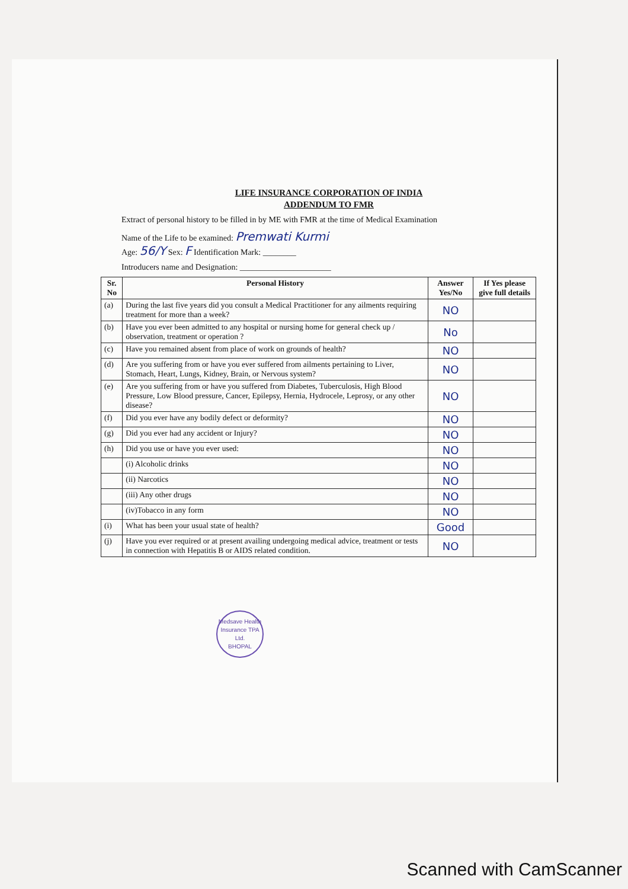LIFE INSURANCE CORPORATION OF INDIA
ADDENDUM TO FMR
Extract of personal history to be filled in by ME with FMR at the time of Medical Examination
Name of the Life to be examined: Premwati Kurmi
Age: 56/Y Sex: F Identification Mark: ________
Introducers name and Designation: ______________________
| Sr. No | Personal History | Answer Yes/No | If Yes please give full details |
| --- | --- | --- | --- |
| (a) | During the last five years did you consult a Medical Practitioner for any ailments requiring treatment for more than a week? | NO | |
| (b) | Have you ever been admitted to any hospital or nursing home for general check up / observation, treatment or operation ? | No | |
| (c) | Have you remained absent from place of work on grounds of health? | NO | |
| (d) | Are you suffering from or have you ever suffered from ailments pertaining to Liver, Stomach, Heart, Lungs, Kidney, Brain, or Nervous system? | NO | |
| (e) | Are you suffering from or have you suffered from Diabetes, Tuberculosis, High Blood Pressure, Low Blood pressure, Cancer, Epilepsy, Hernia, Hydrocele, Leprosy, or any other disease? | NO | |
| (f) | Did you ever have any bodily defect or deformity? | NO | |
| (g) | Did you ever had any accident or Injury? | NO | |
| (h) | Did you use or have you ever used: | NO | |
| | (i) Alcoholic drinks | NO | |
| | (ii) Narcotics | NO | |
| | (iii) Any other drugs | NO | |
| | (iv)Tobacco in any form | NO | |
| (i) | What has been your usual state of health? | Good | |
| (j) | Have you ever required or at present availing undergoing medical advice, treatment or tests in connection with Hepatitis B or AIDS related condition. | NO | |
Medsave Health Insurance TPA Ltd.
BHOPAL
Scanned with CamScanner